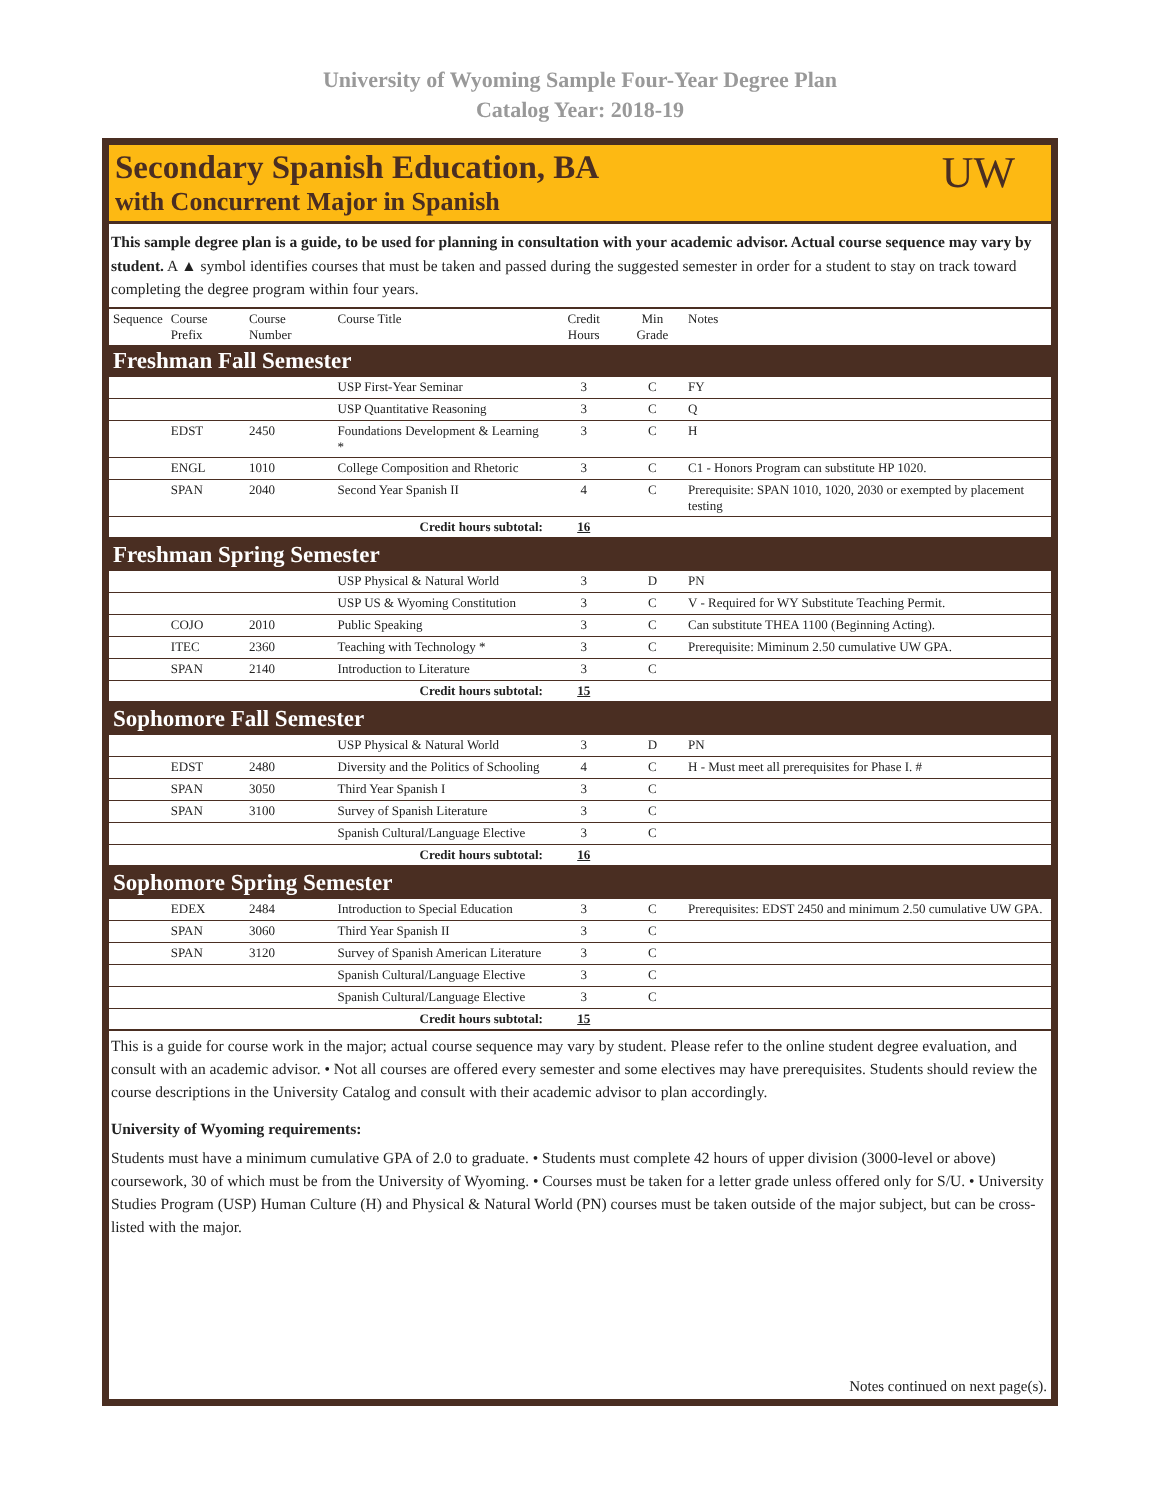University of Wyoming Sample Four-Year Degree Plan
Catalog Year: 2018-19
Secondary Spanish Education, BA
with Concurrent Major in Spanish
UW
This sample degree plan is a guide, to be used for planning in consultation with your academic advisor. Actual course sequence may vary by student. A ▲ symbol identifies courses that must be taken and passed during the suggested semester in order for a student to stay on track toward completing the degree program within four years.
| Sequence | Course Prefix | Course Number | Course Title | Credit Hours | Min Grade | Notes |
| --- | --- | --- | --- | --- | --- | --- |
| Freshman Fall Semester | | | | | | |
| | | | USP First-Year Seminar | 3 | C | FY |
| | | | USP Quantitative Reasoning | 3 | C | Q |
| | EDST | 2450 | Foundations Development & Learning * | 3 | C | H |
| | ENGL | 1010 | College Composition and Rhetoric | 3 | C | C1 - Honors Program can substitute HP 1020. |
| | SPAN | 2040 | Second Year Spanish II | 4 | C | Prerequisite: SPAN 1010, 1020, 2030 or exempted by placement testing |
| Credit hours subtotal: | | | | 16 | | |
| Freshman Spring Semester | | | | | | |
| | | | USP Physical & Natural World | 3 | D | PN |
| | | | USP US & Wyoming Constitution | 3 | C | V - Required for WY Substitute Teaching Permit. |
| | COJO | 2010 | Public Speaking | 3 | C | Can substitute THEA 1100 (Beginning Acting). |
| | ITEC | 2360 | Teaching with Technology * | 3 | C | Prerequisite: Miminum 2.50 cumulative UW GPA. |
| | SPAN | 2140 | Introduction to Literature | 3 | C | |
| Credit hours subtotal: | | | | 15 | | |
| Sophomore Fall Semester | | | | | | |
| | | | USP Physical & Natural World | 3 | D | PN |
| | EDST | 2480 | Diversity and the Politics of Schooling | 4 | C | H - Must meet all prerequisites for Phase I. # |
| | SPAN | 3050 | Third Year Spanish I | 3 | C | |
| | SPAN | 3100 | Survey of Spanish Literature | 3 | C | |
| | | | Spanish Cultural/Language Elective | 3 | C | |
| Credit hours subtotal: | | | | 16 | | |
| Sophomore Spring Semester | | | | | | |
| | EDEX | 2484 | Introduction to Special Education | 3 | C | Prerequisites: EDST 2450 and minimum 2.50 cumulative UW GPA. |
| | SPAN | 3060 | Third Year Spanish II | 3 | C | |
| | SPAN | 3120 | Survey of Spanish American Literature | 3 | C | |
| | | | Spanish Cultural/Language Elective | 3 | C | |
| | | | Spanish Cultural/Language Elective | 3 | C | |
| Credit hours subtotal: | | | | 15 | | |
This is a guide for course work in the major; actual course sequence may vary by student. Please refer to the online student degree evaluation, and consult with an academic advisor. • Not all courses are offered every semester and some electives may have prerequisites. Students should review the course descriptions in the University Catalog and consult with their academic advisor to plan accordingly.
University of Wyoming requirements:
Students must have a minimum cumulative GPA of 2.0 to graduate. • Students must complete 42 hours of upper division (3000-level or above) coursework, 30 of which must be from the University of Wyoming. • Courses must be taken for a letter grade unless offered only for S/U. • University Studies Program (USP) Human Culture (H) and Physical & Natural World (PN) courses must be taken outside of the major subject, but can be cross-listed with the major.
Notes continued on next page(s).